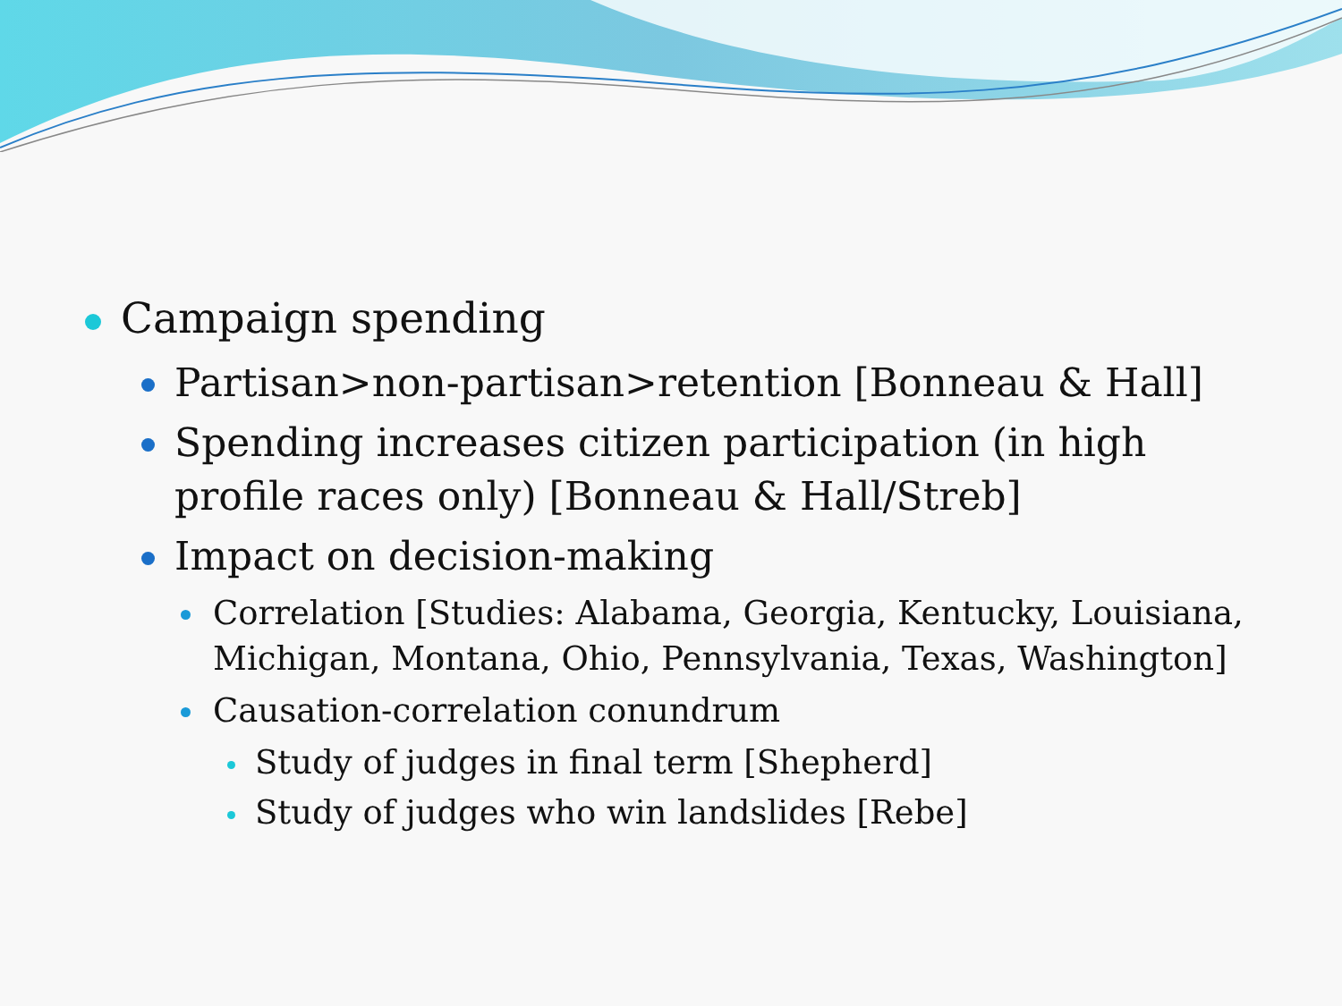Campaign spending
Partisan>non-partisan>retention [Bonneau & Hall]
Spending increases citizen participation (in high profile races only) [Bonneau & Hall/Streb]
Impact on decision-making
Correlation [Studies: Alabama, Georgia, Kentucky, Louisiana, Michigan, Montana, Ohio, Pennsylvania, Texas, Washington]
Causation-correlation conundrum
Study of judges in final term [Shepherd]
Study of judges who win landslides [Rebe]